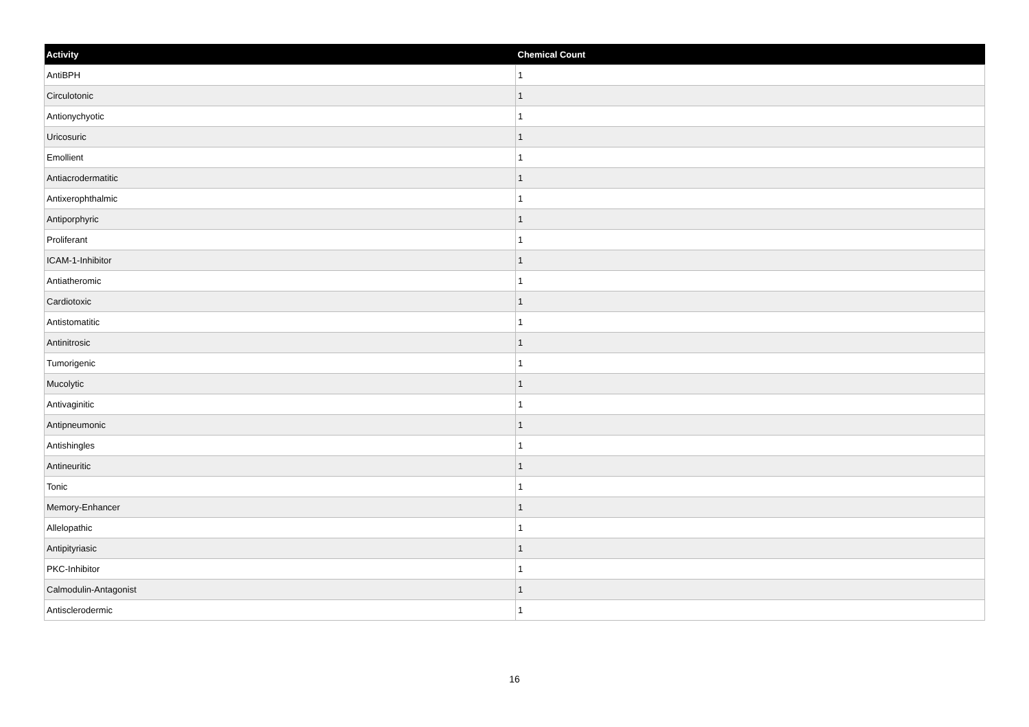| Activity | Chemical Count |
| --- | --- |
| AntiBPH | 1 |
| Circulotonic | 1 |
| Antionychyotic | 1 |
| Uricosuric | 1 |
| Emollient | 1 |
| Antiacrodermatitic | 1 |
| Antixerophthalmic | 1 |
| Antiporphyric | 1 |
| Proliferant | 1 |
| ICAM-1-Inhibitor | 1 |
| Antiatheromic | 1 |
| Cardiotoxic | 1 |
| Antistomatitic | 1 |
| Antinitrosic | 1 |
| Tumorigenic | 1 |
| Mucolytic | 1 |
| Antivaginitic | 1 |
| Antipneumonic | 1 |
| Antishingles | 1 |
| Antineuritic | 1 |
| Tonic | 1 |
| Memory-Enhancer | 1 |
| Allelopathic | 1 |
| Antipityriasic | 1 |
| PKC-Inhibitor | 1 |
| Calmodulin-Antagonist | 1 |
| Antisclerodermic | 1 |
16